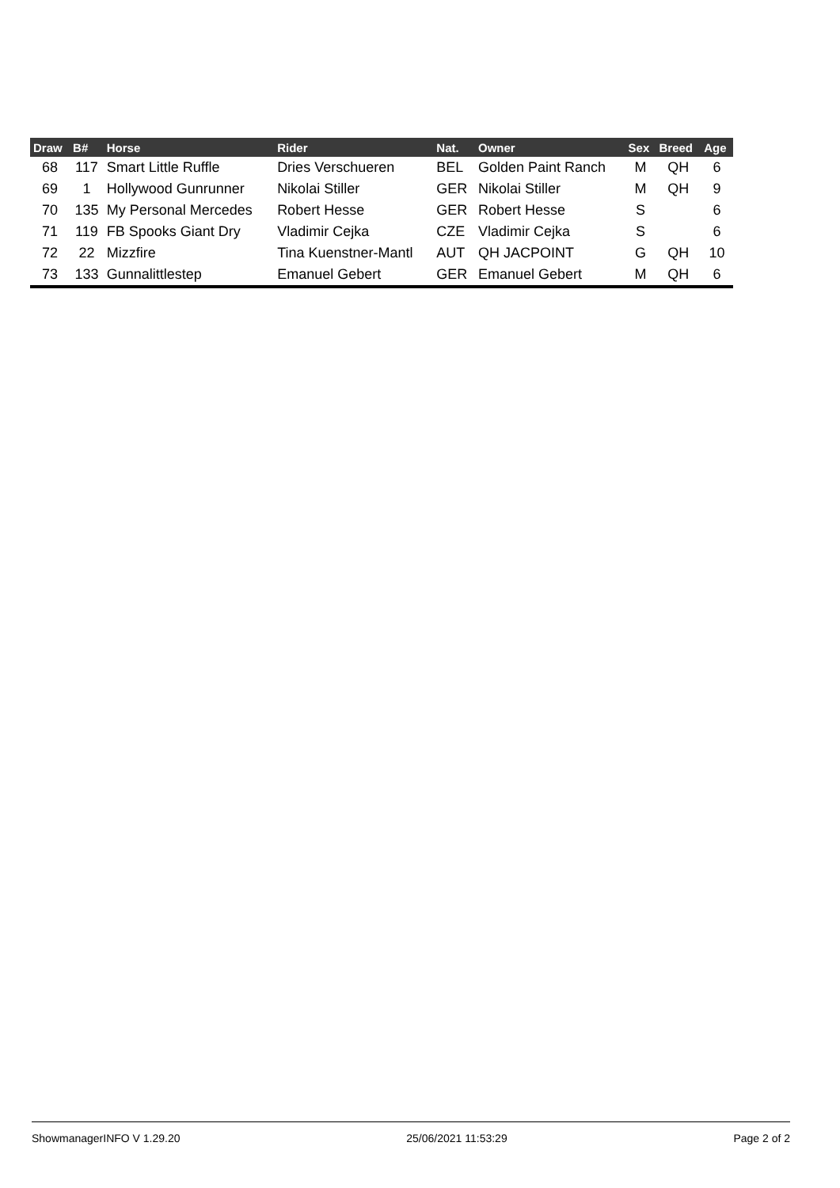| Draw | B# | Horse | Rider | Nat. | Owner | Sex | Breed | Age |
| --- | --- | --- | --- | --- | --- | --- | --- | --- |
| 68 | 117 | Smart Little Ruffle | Dries Verschueren | BEL | Golden Paint Ranch | M | QH | 6 |
| 69 | 1 | Hollywood Gunrunner | Nikolai Stiller | GER | Nikolai Stiller | M | QH | 9 |
| 70 | 135 | My Personal Mercedes | Robert Hesse | GER | Robert Hesse | S | | 6 |
| 71 | 119 | FB Spooks Giant Dry | Vladimir Cejka | CZE | Vladimir Cejka | S | | 6 |
| 72 | 22 | Mizzfire | Tina Kuenstner-Mantl | AUT | QH JACPOINT | G | QH | 10 |
| 73 | 133 | Gunnalittlestep | Emanuel Gebert | GER | Emanuel Gebert | M | QH | 6 |
ShowmanagerINFO V 1.29.20 25/06/2021 11:53:29 Page 2 of 2